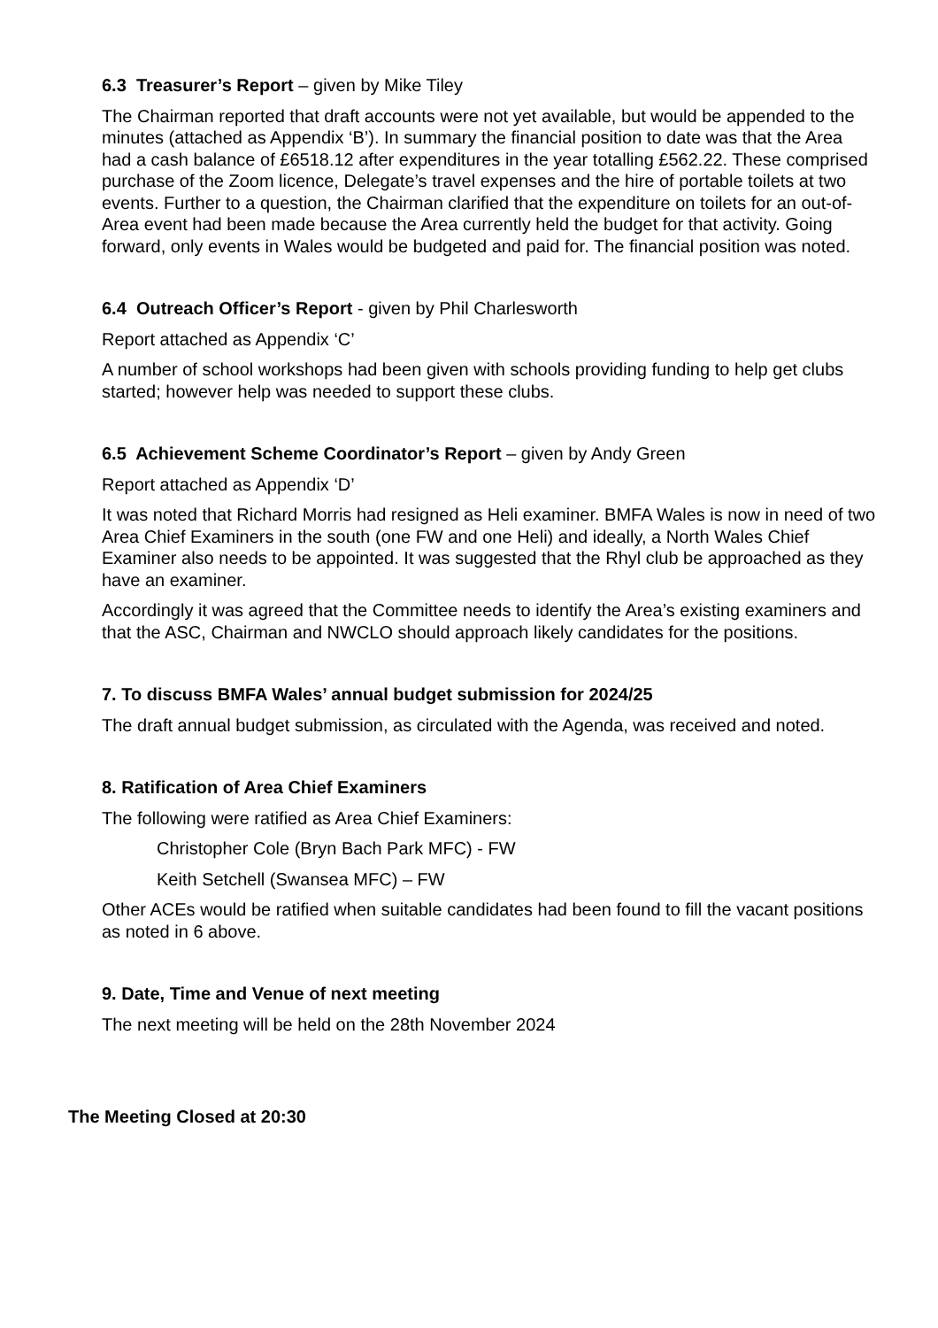6.3 Treasurer’s Report – given by Mike Tiley
The Chairman reported that draft accounts were not yet available, but would be appended to the minutes (attached as Appendix ‘B’). In summary the financial position to date was that the Area had a cash balance of £6518.12 after expenditures in the year totalling £562.22. These comprised purchase of the Zoom licence, Delegate’s travel expenses and the hire of portable toilets at two events. Further to a question, the Chairman clarified that the expenditure on toilets for an out-of-Area event had been made because the Area currently held the budget for that activity. Going forward, only events in Wales would be budgeted and paid for. The financial position was noted.
6.4 Outreach Officer’s Report - given by Phil Charlesworth
Report attached as Appendix ‘C’
A number of school workshops had been given with schools providing funding to help get clubs started; however help was needed to support these clubs.
6.5 Achievement Scheme Coordinator’s Report – given by Andy Green
Report attached as Appendix ‘D’
It was noted that Richard Morris had resigned as Heli examiner. BMFA Wales is now in need of two Area Chief Examiners in the south (one FW and one Heli) and ideally, a North Wales Chief Examiner also needs to be appointed. It was suggested that the Rhyl club be approached as they have an examiner.
Accordingly it was agreed that the Committee needs to identify the Area’s existing examiners and that the ASC, Chairman and NWCLO should approach likely candidates for the positions.
7. To discuss BMFA Wales’ annual budget submission for 2024/25
The draft annual budget submission, as circulated with the Agenda, was received and noted.
8. Ratification of Area Chief Examiners
The following were ratified as Area Chief Examiners:
Christopher Cole (Bryn Bach Park MFC) - FW
Keith Setchell (Swansea MFC) – FW
Other ACEs would be ratified when suitable candidates had been found to fill the vacant positions as noted in 6 above.
9. Date, Time and Venue of next meeting
The next meeting will be held on the 28th November 2024
The Meeting Closed at 20:30